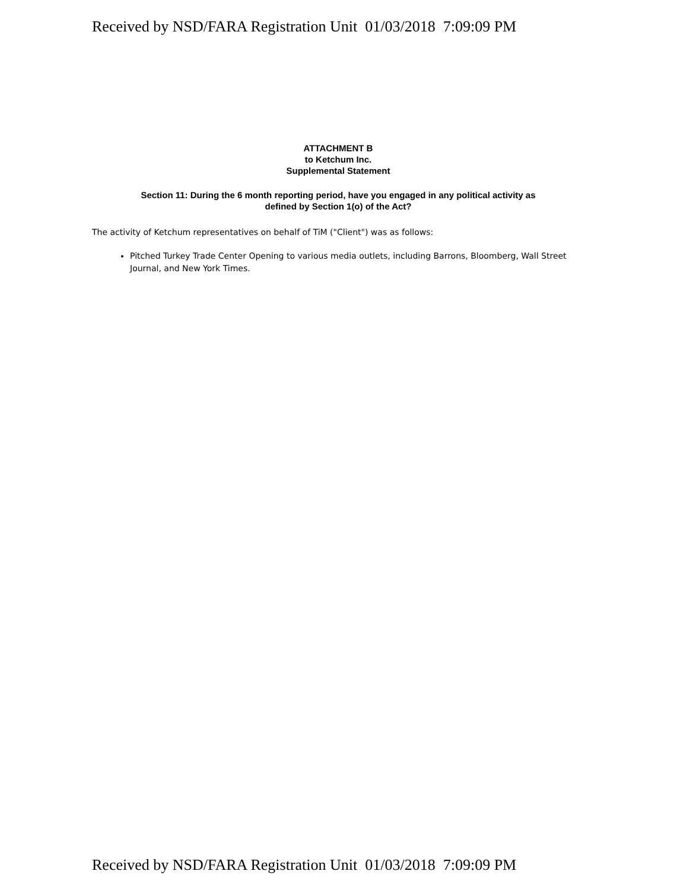Received by NSD/FARA Registration Unit 01/03/2018 7:09:09 PM
ATTACHMENT B
to Ketchum Inc.
Supplemental Statement
Section 11: During the 6 month reporting period, have you engaged in any political activity as
defined by Section 1(o) of the Act?
The activity of Ketchum representatives on behalf of TiM ("Client") was as follows:
Pitched Turkey Trade Center Opening to various media outlets, including Barrons, Bloomberg, Wall Street Journal, and New York Times.
Received by NSD/FARA Registration Unit 01/03/2018 7:09:09 PM